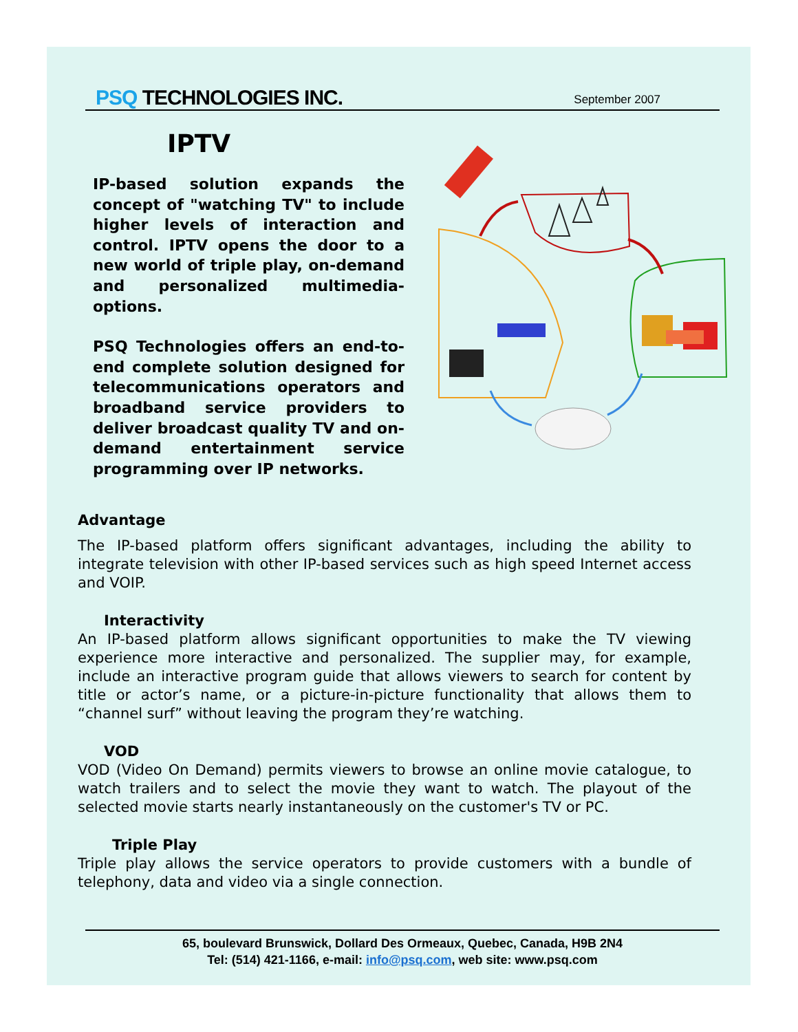PSQ TECHNOLOGIES INC.
September 2007
IPTV
IP-based solution expands the concept of "watching TV" to include higher levels of interaction and control. IPTV opens the door to a new world of triple play, on-demand and personalized multimedia-options.
PSQ Technologies offers an end-to-end complete solution designed for telecommunications operators and broadband service providers to deliver broadcast quality TV and on-demand entertainment service programming over IP networks.
Advantage
The IP-based platform offers significant advantages, including the ability to integrate television with other IP-based services such as high speed Internet access and VOIP.
Interactivity
An IP-based platform allows significant opportunities to make the TV viewing experience more interactive and personalized. The supplier may, for example, include an interactive program guide that allows viewers to search for content by title or actor’s name, or a picture-in-picture functionality that allows them to “channel surf” without leaving the program they’re watching.
VOD
VOD (Video On Demand) permits viewers to browse an online movie catalogue, to watch trailers and to select the movie they want to watch. The playout of the selected movie starts nearly instantaneously on the customer's TV or PC.
Triple Play
Triple play allows the service operators to provide customers with a bundle of telephony, data and video via a single connection.
65, boulevard Brunswick, Dollard Des Ormeaux, Quebec, Canada, H9B 2N4
Tel: (514) 421-1166, e-mail: info@psq.com, web site: www.psq.com